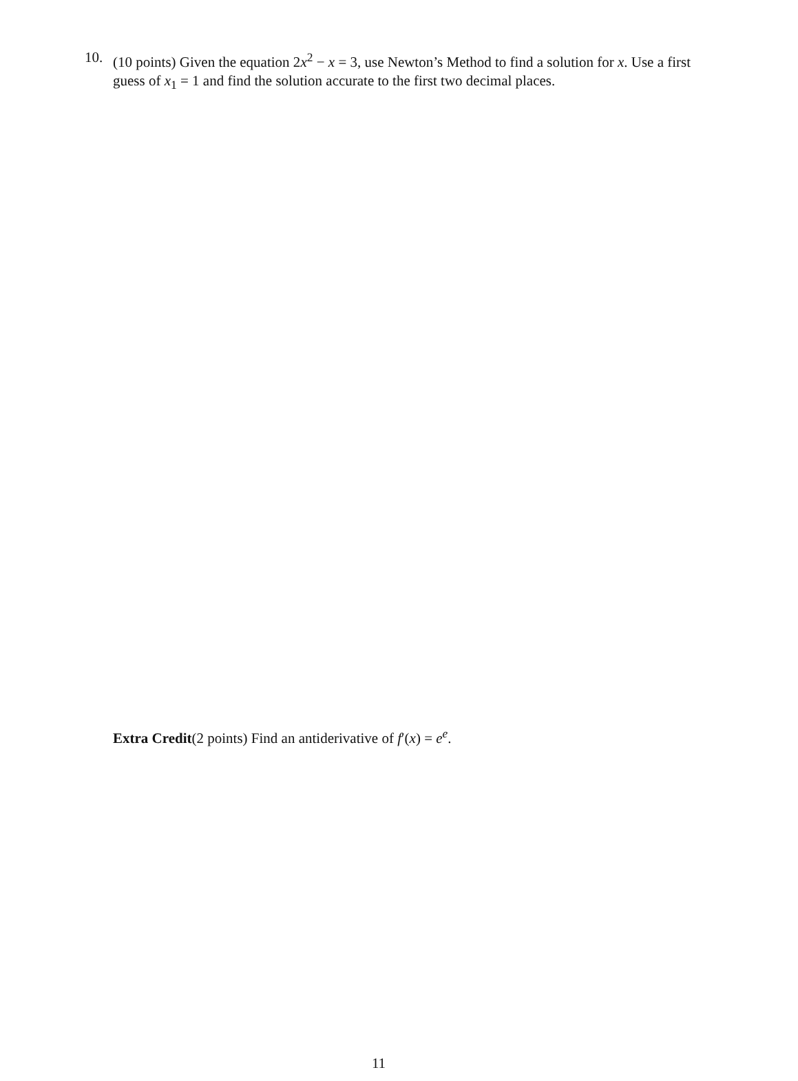10. (10 points) Given the equation 2x<sup>2</sup> − x = 3, use Newton’s Method to find a solution for x. Use a first guess of x<sub>1</sub> = 1 and find the solution accurate to the first two decimal places.
Extra Credit(2 points) Find an antiderivative of f′(x) = e<sup>e</sup>.
11